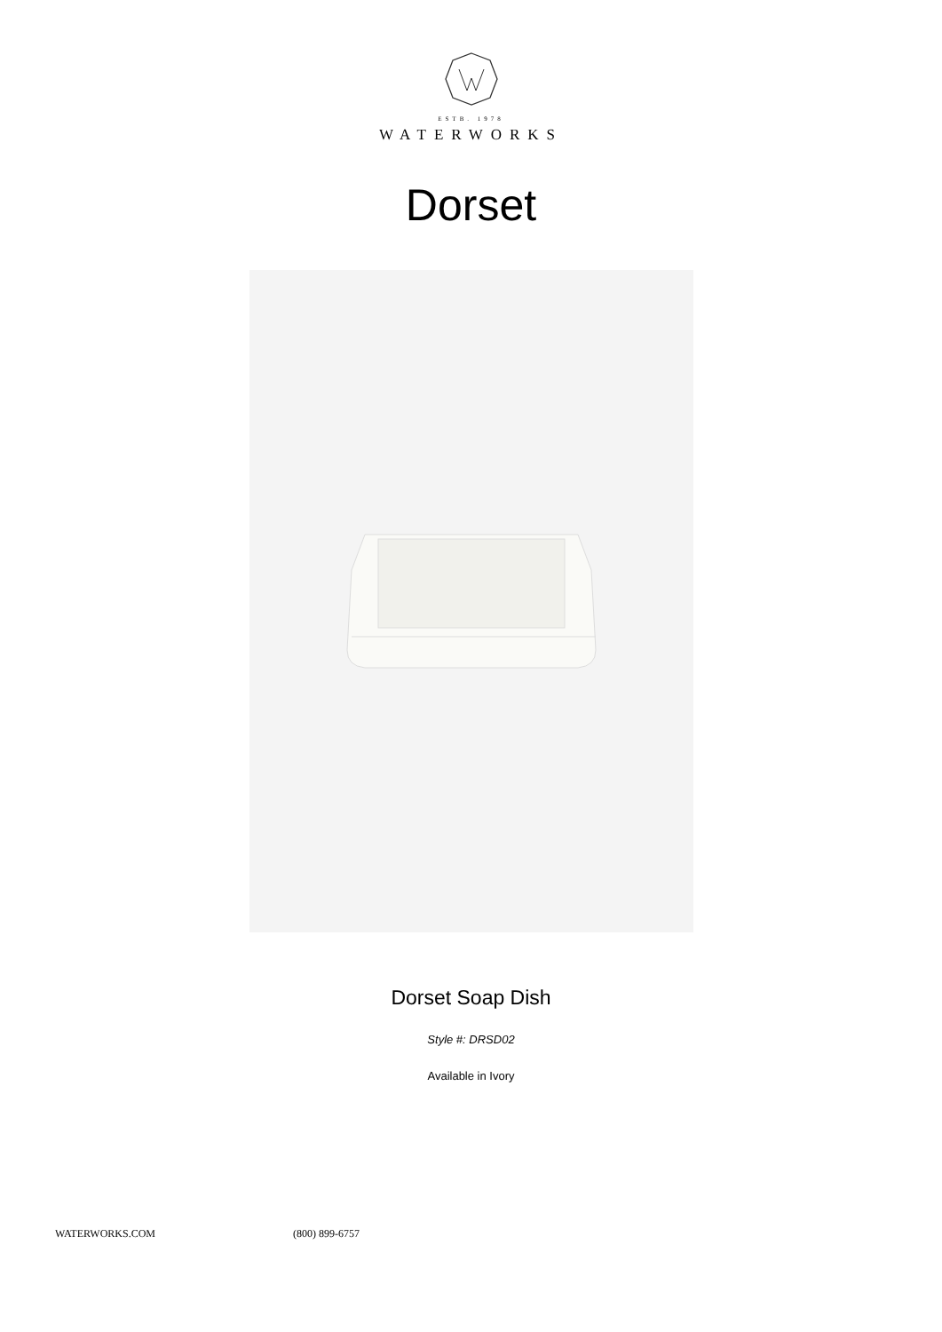ESTB. 1978
WATERWORKS
Dorset
Dorset Soap Dish
Style #: DRSD02
Available in Ivory
WATERWORKS.COM (800) 899-6757